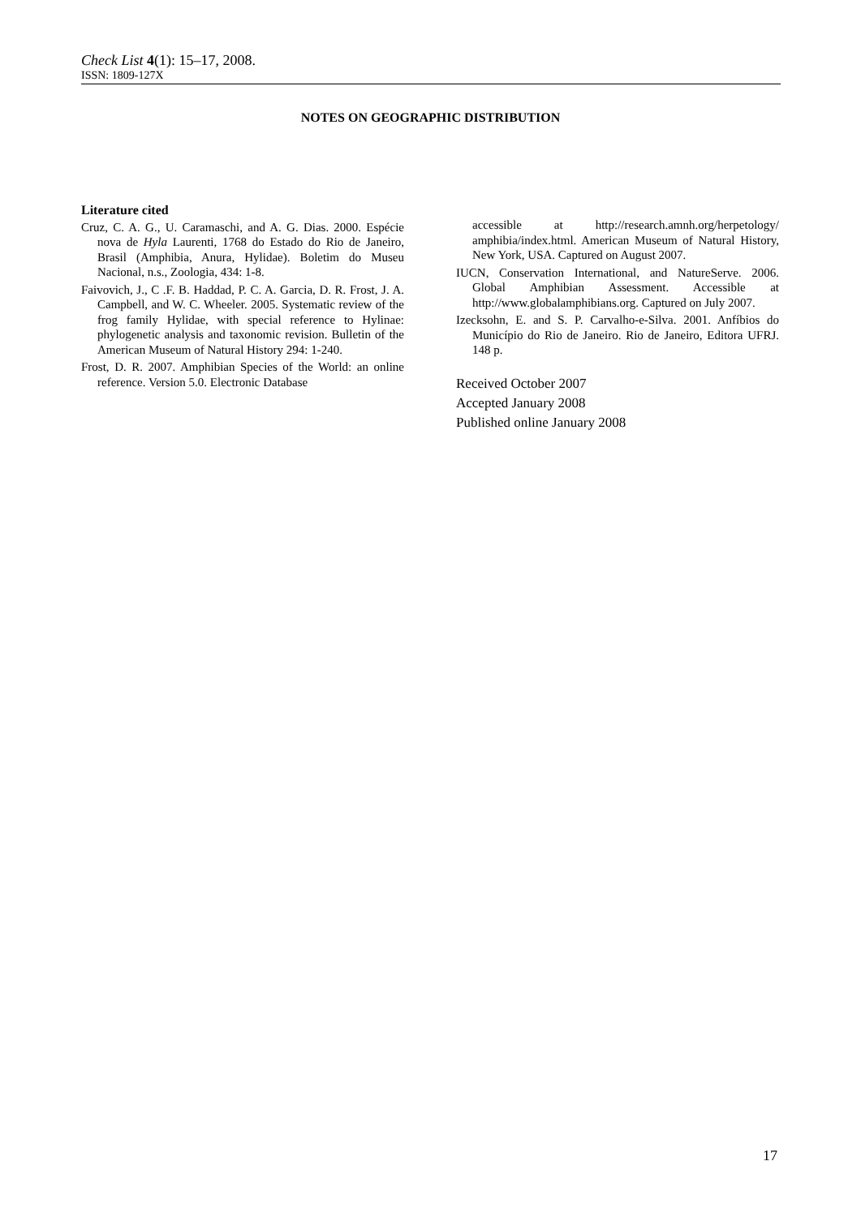Check List 4(1): 15–17, 2008.
ISSN: 1809-127X
NOTES ON GEOGRAPHIC DISTRIBUTION
Literature cited
Cruz, C. A. G., U. Caramaschi, and A. G. Dias. 2000. Espécie nova de Hyla Laurenti, 1768 do Estado do Rio de Janeiro, Brasil (Amphibia, Anura, Hylidae). Boletim do Museu Nacional, n.s., Zoologia, 434: 1-8.
Faivovich, J., C .F. B. Haddad, P. C. A. Garcia, D. R. Frost, J. A. Campbell, and W. C. Wheeler. 2005. Systematic review of the frog family Hylidae, with special reference to Hylinae: phylogenetic analysis and taxonomic revision. Bulletin of the American Museum of Natural History 294: 1-240.
Frost, D. R. 2007. Amphibian Species of the World: an online reference. Version 5.0. Electronic Database
accessible at http://research.amnh.org/herpetology/ amphibia/index.html. American Museum of Natural History, New York, USA. Captured on August 2007.
IUCN, Conservation International, and NatureServe. 2006. Global Amphibian Assessment. Accessible at http://www.globalamphibians.org. Captured on July 2007.
Izecksohn, E. and S. P. Carvalho-e-Silva. 2001. Anfíbios do Município do Rio de Janeiro. Rio de Janeiro, Editora UFRJ. 148 p.
Received October 2007
Accepted January 2008
Published online January 2008
17